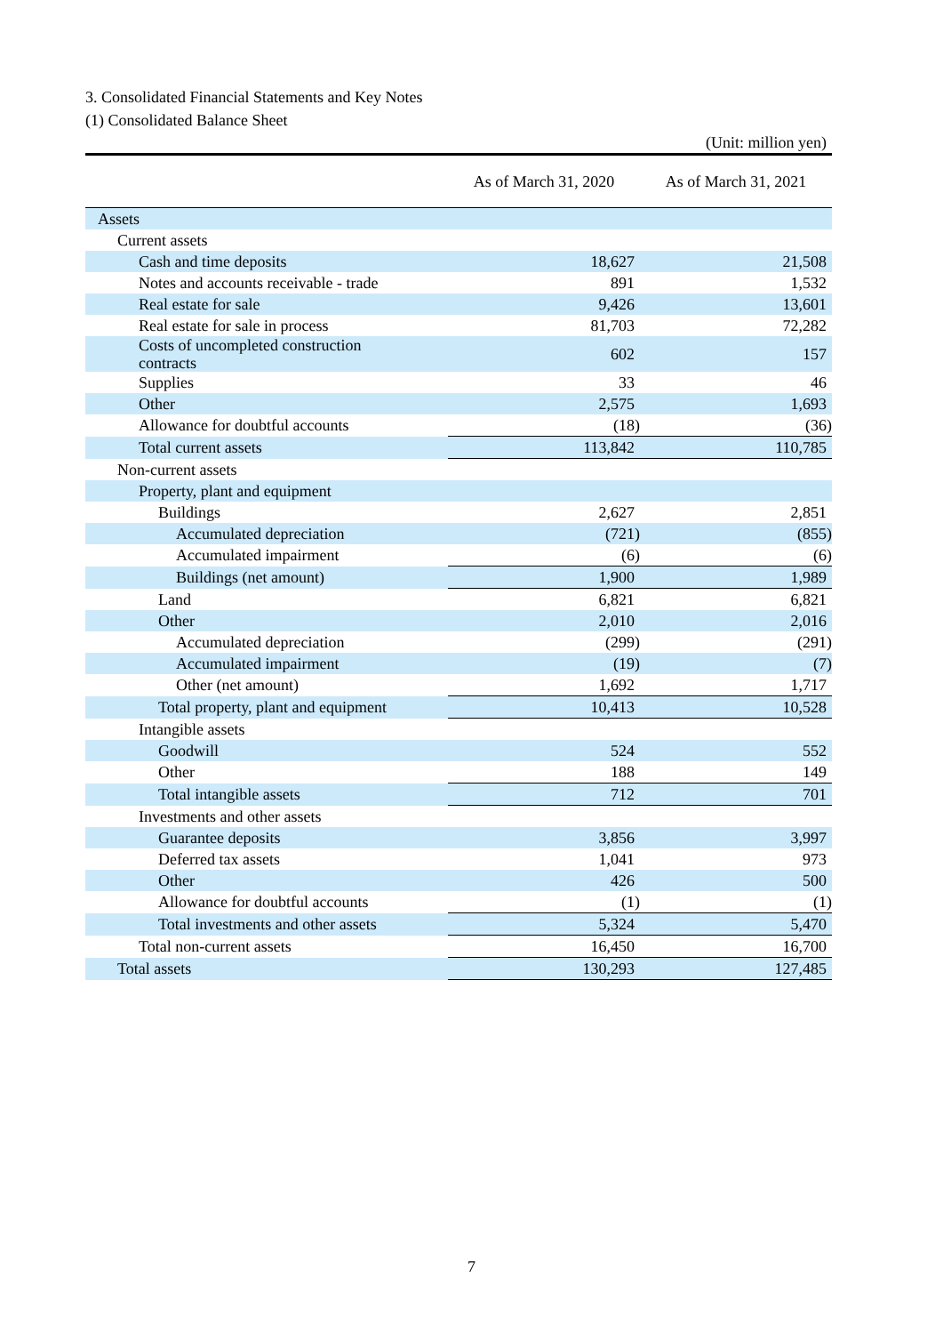3. Consolidated Financial Statements and Key Notes
(1) Consolidated Balance Sheet
(Unit: million yen)
| | As of March 31, 2020 | As of March 31, 2021 |
| --- | --- | --- |
| Assets | | |
| Current assets | | |
| Cash and time deposits | 18,627 | 21,508 |
| Notes and accounts receivable - trade | 891 | 1,532 |
| Real estate for sale | 9,426 | 13,601 |
| Real estate for sale in process | 81,703 | 72,282 |
| Costs of uncompleted construction contracts | 602 | 157 |
| Supplies | 33 | 46 |
| Other | 2,575 | 1,693 |
| Allowance for doubtful accounts | (18) | (36) |
| Total current assets | 113,842 | 110,785 |
| Non-current assets | | |
| Property, plant and equipment | | |
| Buildings | 2,627 | 2,851 |
| Accumulated depreciation | (721) | (855) |
| Accumulated impairment | (6) | (6) |
| Buildings (net amount) | 1,900 | 1,989 |
| Land | 6,821 | 6,821 |
| Other | 2,010 | 2,016 |
| Accumulated depreciation | (299) | (291) |
| Accumulated impairment | (19) | (7) |
| Other (net amount) | 1,692 | 1,717 |
| Total property, plant and equipment | 10,413 | 10,528 |
| Intangible assets | | |
| Goodwill | 524 | 552 |
| Other | 188 | 149 |
| Total intangible assets | 712 | 701 |
| Investments and other assets | | |
| Guarantee deposits | 3,856 | 3,997 |
| Deferred tax assets | 1,041 | 973 |
| Other | 426 | 500 |
| Allowance for doubtful accounts | (1) | (1) |
| Total investments and other assets | 5,324 | 5,470 |
| Total non-current assets | 16,450 | 16,700 |
| Total assets | 130,293 | 127,485 |
7